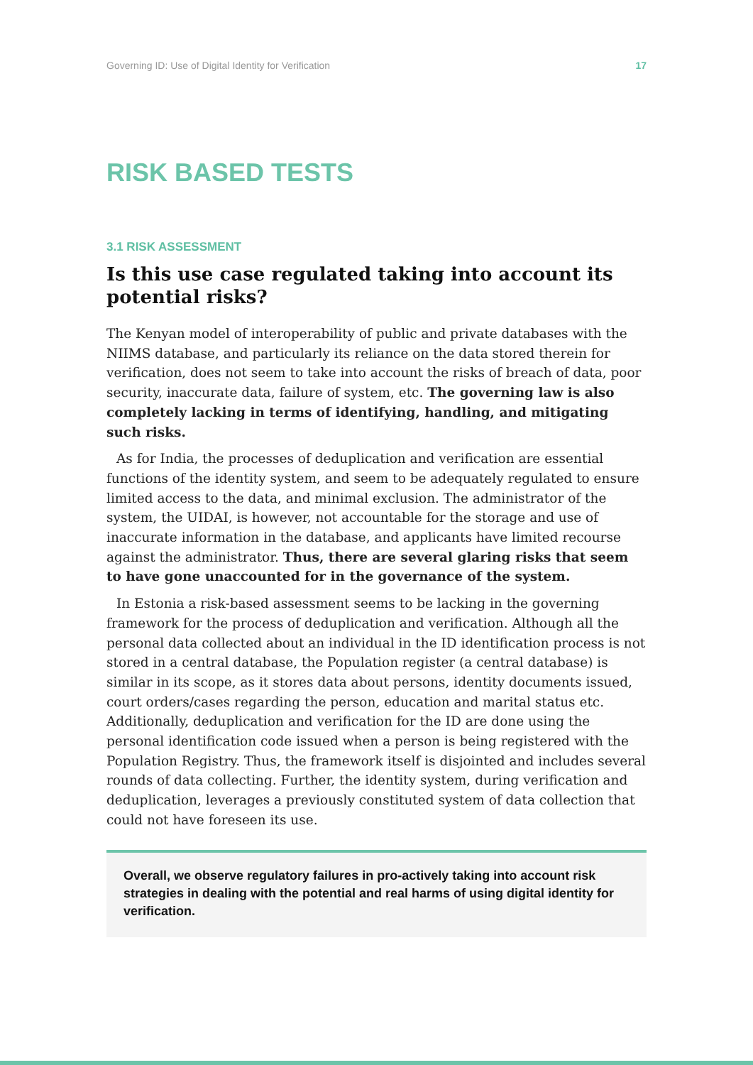Governing ID: Use of Digital Identity for Verification 17
RISK BASED TESTS
3.1 RISK ASSESSMENT
Is this use case regulated taking into account its potential risks?
The Kenyan model of interoperability of public and private databases with the NIIMS database, and particularly its reliance on the data stored therein for verification, does not seem to take into account the risks of breach of data, poor security, inaccurate data, failure of system, etc. The governing law is also completely lacking in terms of identifying, handling, and mitigating such risks.
As for India, the processes of deduplication and verification are essential functions of the identity system, and seem to be adequately regulated to ensure limited access to the data, and minimal exclusion. The administrator of the system, the UIDAI, is however, not accountable for the storage and use of inaccurate information in the database, and applicants have limited recourse against the administrator. Thus, there are several glaring risks that seem to have gone unaccounted for in the governance of the system.
In Estonia a risk-based assessment seems to be lacking in the governing framework for the process of deduplication and verification. Although all the personal data collected about an individual in the ID identification process is not stored in a central database, the Population register (a central database) is similar in its scope, as it stores data about persons, identity documents issued, court orders/cases regarding the person, education and marital status etc. Additionally, deduplication and verification for the ID are done using the personal identification code issued when a person is being registered with the Population Registry. Thus, the framework itself is disjointed and includes several rounds of data collecting. Further, the identity system, during verification and deduplication, leverages a previously constituted system of data collection that could not have foreseen its use.
Overall, we observe regulatory failures in pro-actively taking into account risk strategies in dealing with the potential and real harms of using digital identity for verification.